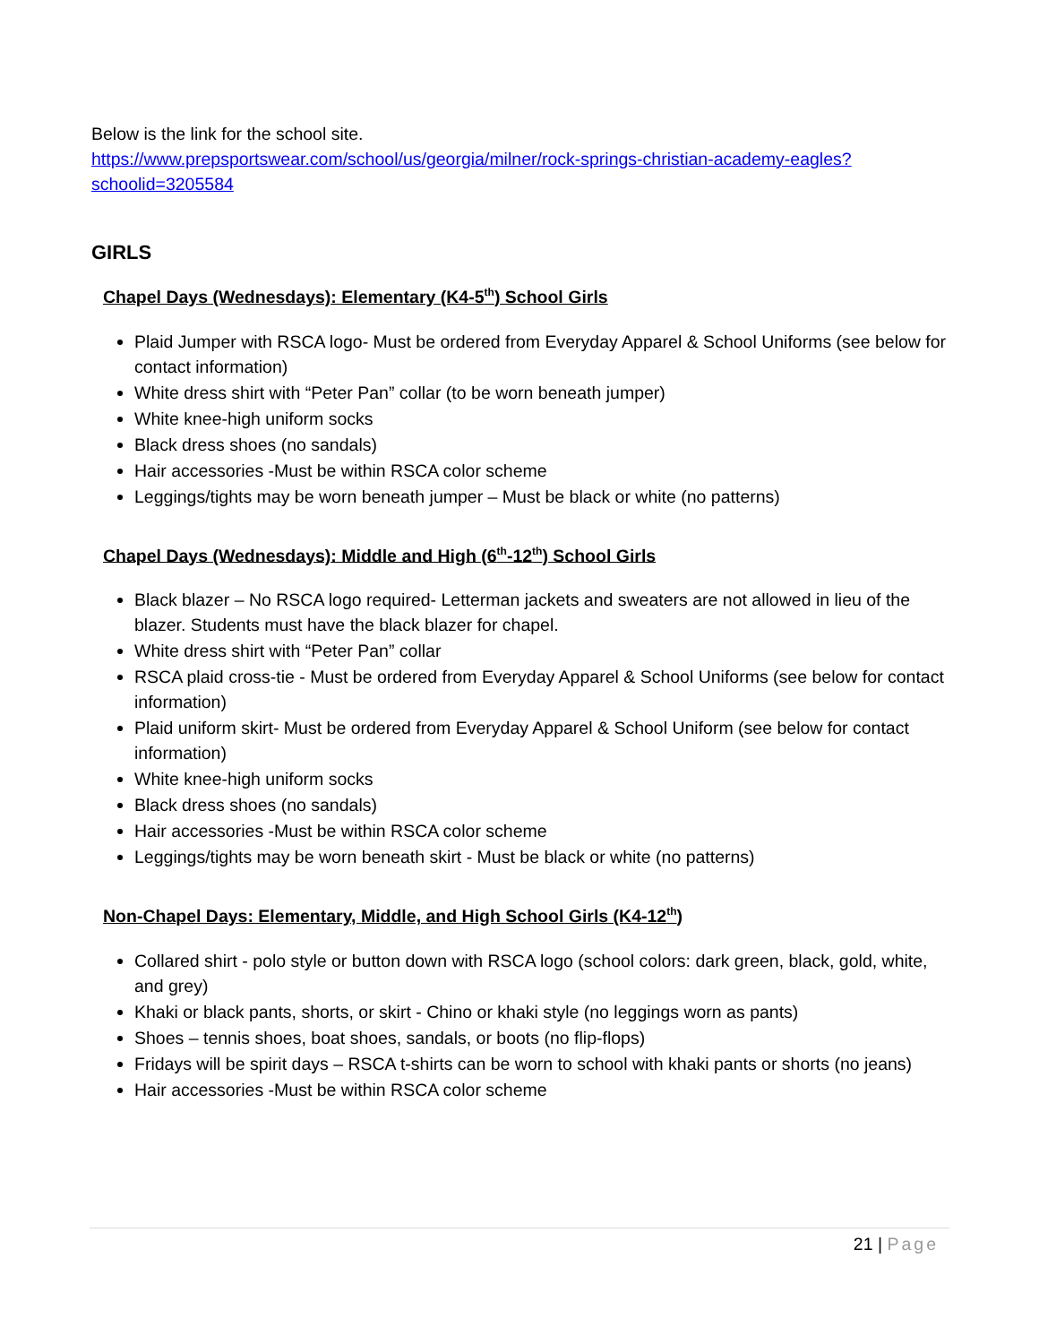Below is the link for the school site.
https://www.prepsportswear.com/school/us/georgia/milner/rock-springs-christian-academy-eagles?schoolid=3205584
GIRLS
Chapel Days (Wednesdays): Elementary (K4-5<sup>th</sup>) School Girls
Plaid Jumper with RSCA logo- Must be ordered from Everyday Apparel & School Uniforms (see below for contact information)
White dress shirt with “Peter Pan” collar (to be worn beneath jumper)
White knee-high uniform socks
Black dress shoes (no sandals)
Hair accessories -Must be within RSCA color scheme
Leggings/tights may be worn beneath jumper – Must be black or white (no patterns)
Chapel Days (Wednesdays): Middle and High (6<sup>th</sup>-12<sup>th</sup>) School Girls
Black blazer – No RSCA logo required- Letterman jackets and sweaters are not allowed in lieu of the blazer. Students must have the black blazer for chapel.
White dress shirt with “Peter Pan” collar
RSCA plaid cross-tie - Must be ordered from Everyday Apparel & School Uniforms (see below for contact information)
Plaid uniform skirt- Must be ordered from Everyday Apparel & School Uniform (see below for contact information)
White knee-high uniform socks
Black dress shoes (no sandals)
Hair accessories -Must be within RSCA color scheme
Leggings/tights may be worn beneath skirt - Must be black or white (no patterns)
Non-Chapel Days: Elementary, Middle, and High School Girls (K4-12<sup>th</sup>)
Collared shirt - polo style or button down with RSCA logo (school colors: dark green, black, gold, white, and grey)
Khaki or black pants, shorts, or skirt - Chino or khaki style (no leggings worn as pants)
Shoes – tennis shoes, boat shoes, sandals, or boots (no flip-flops)
Fridays will be spirit days – RSCA t-shirts can be worn to school with khaki pants or shorts (no jeans)
Hair accessories -Must be within RSCA color scheme
21 | Page